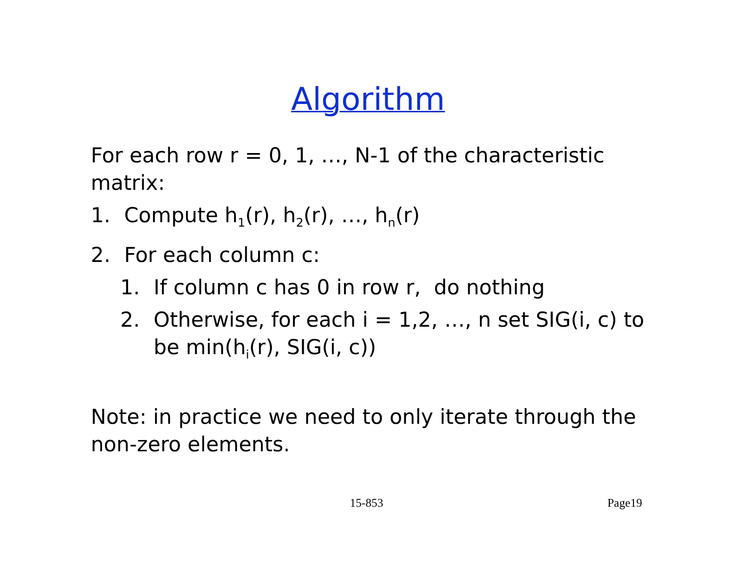Algorithm
For each row r = 0, 1, …, N-1 of the characteristic matrix:
1. Compute h<sub>1</sub>(r), h<sub>2</sub>(r), …, h<sub>n</sub>(r)
2. For each column c:
1. If column c has 0 in row r, do nothing
2. Otherwise, for each i = 1,2, …, n set SIG(i, c) to be min(h<sub>i</sub>(r), SIG(i, c))
Note: in practice we need to only iterate through the non-zero elements.
15-853 Page19